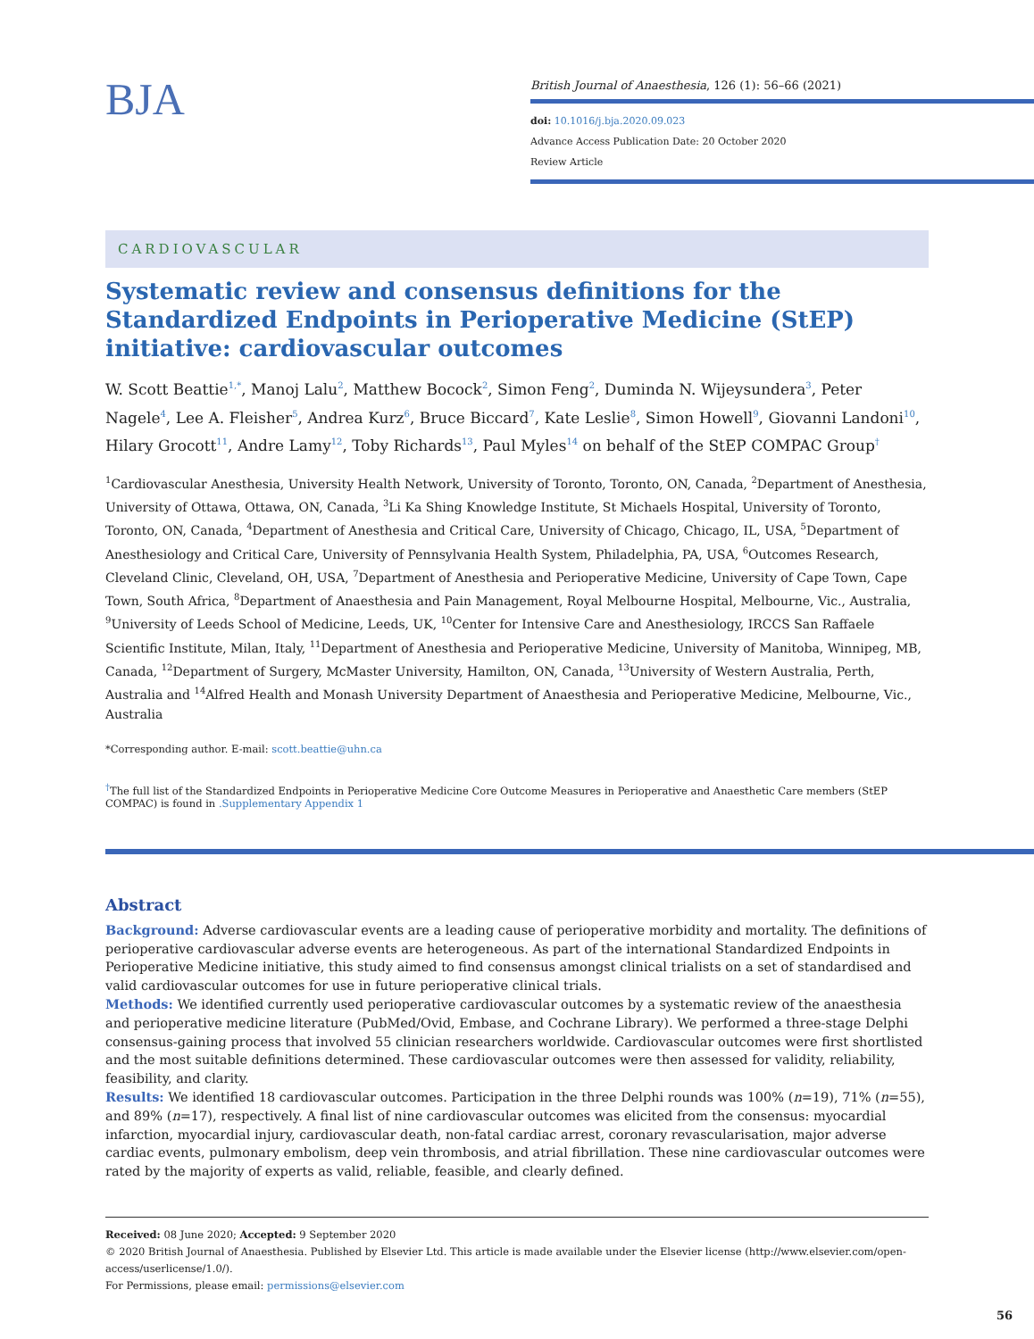BJA
British Journal of Anaesthesia, 126 (1): 56–66 (2021)
doi: 10.1016/j.bja.2020.09.023
Advance Access Publication Date: 20 October 2020
Review Article
CARDIOVASCULAR
Systematic review and consensus definitions for the Standardized Endpoints in Perioperative Medicine (StEP) initiative: cardiovascular outcomes
W. Scott Beattie<sup>1,*</sup>, Manoj Lalu<sup>2</sup>, Matthew Bocock<sup>2</sup>, Simon Feng<sup>2</sup>, Duminda N. Wijeysundera<sup>3</sup>, Peter Nagele<sup>4</sup>, Lee A. Fleisher<sup>5</sup>, Andrea Kurz<sup>6</sup>, Bruce Biccard<sup>7</sup>, Kate Leslie<sup>8</sup>, Simon Howell<sup>9</sup>, Giovanni Landoni<sup>10</sup>, Hilary Grocott<sup>11</sup>, Andre Lamy<sup>12</sup>, Toby Richards<sup>13</sup>, Paul Myles<sup>14</sup> on behalf of the StEP COMPAC Group<sup>†</sup>
<sup>1</sup> Cardiovascular Anesthesia, University Health Network, University of Toronto, Toronto, ON, Canada, <sup>2</sup>Department of Anesthesia, University of Ottawa, Ottawa, ON, Canada, <sup>3</sup>Li Ka Shing Knowledge Institute, St Michaels Hospital, University of Toronto, Toronto, ON, Canada, <sup>4</sup>Department of Anesthesia and Critical Care, University of Chicago, Chicago, IL, USA, <sup>5</sup>Department of Anesthesiology and Critical Care, University of Pennsylvania Health System, Philadelphia, PA, USA, <sup>6</sup>Outcomes Research, Cleveland Clinic, Cleveland, OH, USA, <sup>7</sup>Department of Anesthesia and Perioperative Medicine, University of Cape Town, Cape Town, South Africa, <sup>8</sup>Department of Anaesthesia and Pain Management, Royal Melbourne Hospital, Melbourne, Vic., Australia, <sup>9</sup>University of Leeds School of Medicine, Leeds, UK, <sup>10</sup>Center for Intensive Care and Anesthesiology, IRCCS San Raffaele Scientific Institute, Milan, Italy, <sup>11</sup>Department of Anesthesia and Perioperative Medicine, University of Manitoba, Winnipeg, MB, Canada, <sup>12</sup>Department of Surgery, McMaster University, Hamilton, ON, Canada, <sup>13</sup>University of Western Australia, Perth, Australia and <sup>14</sup>Alfred Health and Monash University Department of Anaesthesia and Perioperative Medicine, Melbourne, Vic., Australia
*Corresponding author. E-mail: scott.beattie@uhn.ca
<sup>†</sup> The full list of the Standardized Endpoints in Perioperative Medicine Core Outcome Measures in Perioperative and Anaesthetic Care members (StEP COMPAC) is found in .Supplementary Appendix 1
Abstract
Background: Adverse cardiovascular events are a leading cause of perioperative morbidity and mortality. The definitions of perioperative cardiovascular adverse events are heterogeneous. As part of the international Standardized Endpoints in Perioperative Medicine initiative, this study aimed to find consensus amongst clinical trialists on a set of standardised and valid cardiovascular outcomes for use in future perioperative clinical trials.
Methods: We identified currently used perioperative cardiovascular outcomes by a systematic review of the anaesthesia and perioperative medicine literature (PubMed/Ovid, Embase, and Cochrane Library). We performed a three-stage Delphi consensus-gaining process that involved 55 clinician researchers worldwide. Cardiovascular outcomes were first shortlisted and the most suitable definitions determined. These cardiovascular outcomes were then assessed for validity, reliability, feasibility, and clarity.
Results: We identified 18 cardiovascular outcomes. Participation in the three Delphi rounds was 100% (n=19), 71% (n=55), and 89% (n=17), respectively. A final list of nine cardiovascular outcomes was elicited from the consensus: myocardial infarction, myocardial injury, cardiovascular death, non-fatal cardiac arrest, coronary revascularisation, major adverse cardiac events, pulmonary embolism, deep vein thrombosis, and atrial fibrillation. These nine cardiovascular outcomes were rated by the majority of experts as valid, reliable, feasible, and clearly defined.
Received: 08 June 2020; Accepted: 9 September 2020
© 2020 British Journal of Anaesthesia. Published by Elsevier Ltd. This article is made available under the Elsevier license (http://www.elsevier.com/open-access/userlicense/1.0/).
For Permissions, please email: permissions@elsevier.com
56